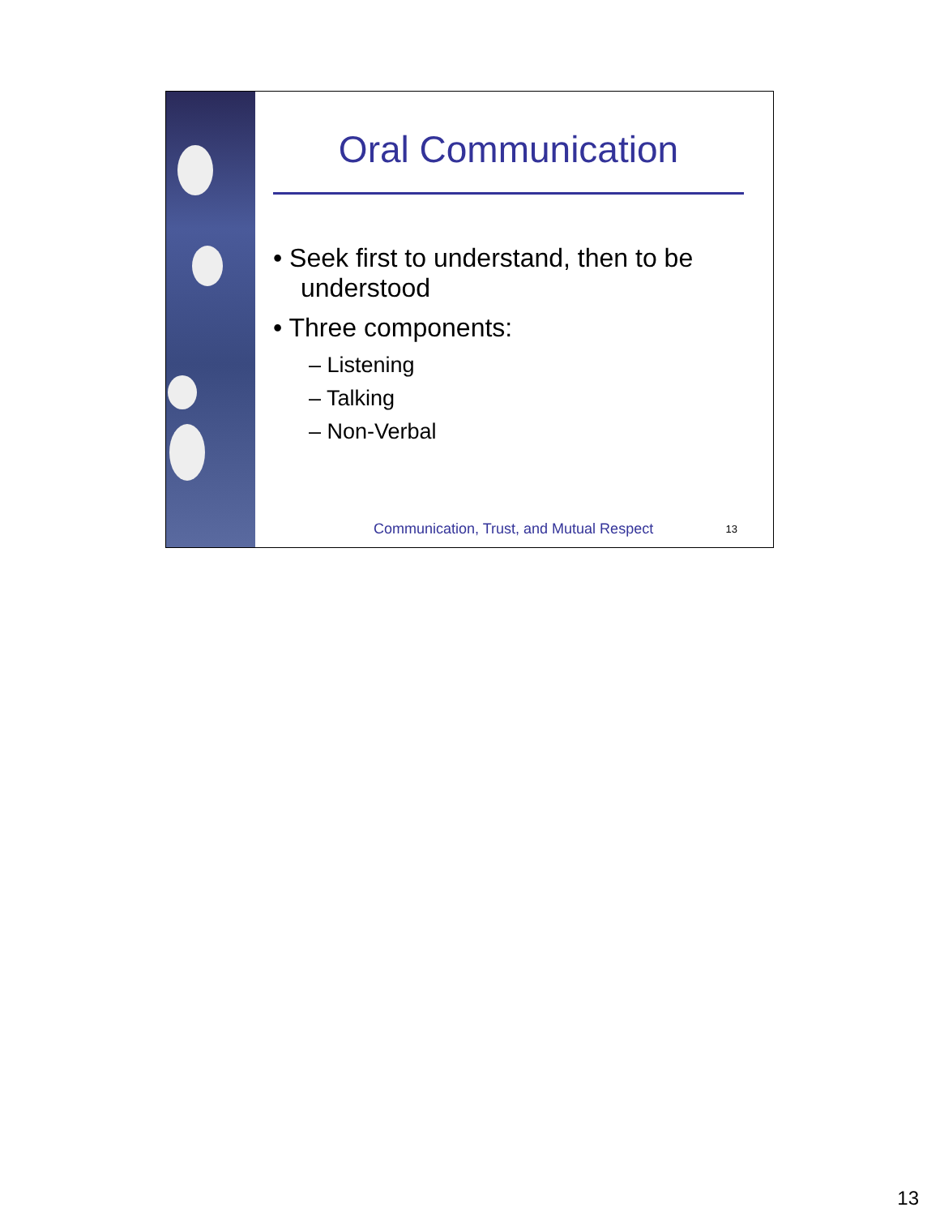Oral Communication
• Seek first to understand, then to be understood
• Three components:
– Listening
– Talking
– Non-Verbal
Communication, Trust, and Mutual Respect 13
13